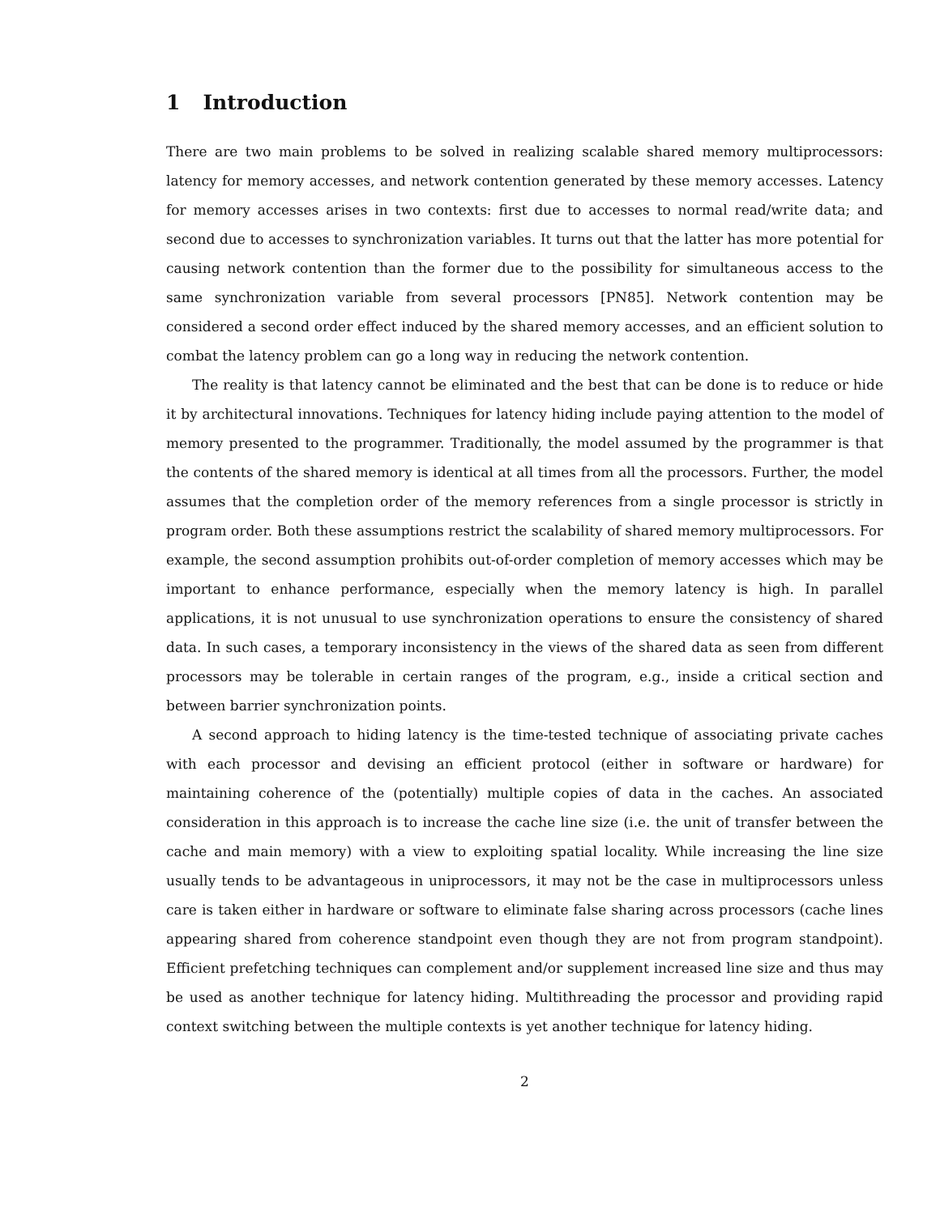1 Introduction
There are two main problems to be solved in realizing scalable shared memory multiprocessors: latency for memory accesses, and network contention generated by these memory accesses. Latency for memory accesses arises in two contexts: first due to accesses to normal read/write data; and second due to accesses to synchronization variables. It turns out that the latter has more potential for causing network contention than the former due to the possibility for simultaneous access to the same synchronization variable from several processors [PN85]. Network contention may be considered a second order effect induced by the shared memory accesses, and an efficient solution to combat the latency problem can go a long way in reducing the network contention.
The reality is that latency cannot be eliminated and the best that can be done is to reduce or hide it by architectural innovations. Techniques for latency hiding include paying attention to the model of memory presented to the programmer. Traditionally, the model assumed by the programmer is that the contents of the shared memory is identical at all times from all the processors. Further, the model assumes that the completion order of the memory references from a single processor is strictly in program order. Both these assumptions restrict the scalability of shared memory multiprocessors. For example, the second assumption prohibits out-of-order completion of memory accesses which may be important to enhance performance, especially when the memory latency is high. In parallel applications, it is not unusual to use synchronization operations to ensure the consistency of shared data. In such cases, a temporary inconsistency in the views of the shared data as seen from different processors may be tolerable in certain ranges of the program, e.g., inside a critical section and between barrier synchronization points.
A second approach to hiding latency is the time-tested technique of associating private caches with each processor and devising an efficient protocol (either in software or hardware) for maintaining coherence of the (potentially) multiple copies of data in the caches. An associated consideration in this approach is to increase the cache line size (i.e. the unit of transfer between the cache and main memory) with a view to exploiting spatial locality. While increasing the line size usually tends to be advantageous in uniprocessors, it may not be the case in multiprocessors unless care is taken either in hardware or software to eliminate false sharing across processors (cache lines appearing shared from coherence standpoint even though they are not from program standpoint). Efficient prefetching techniques can complement and/or supplement increased line size and thus may be used as another technique for latency hiding. Multithreading the processor and providing rapid context switching between the multiple contexts is yet another technique for latency hiding.
2